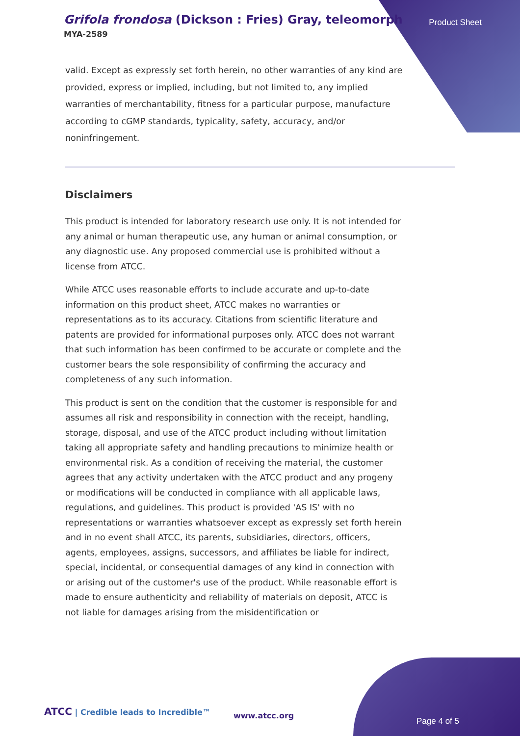Grifola frondosa (Dickson : Fries) Gray, teleomorph
MYA-2589
Product Sheet
valid. Except as expressly set forth herein, no other warranties of any kind are provided, express or implied, including, but not limited to, any implied warranties of merchantability, fitness for a particular purpose, manufacture according to cGMP standards, typicality, safety, accuracy, and/or noninfringement.
Disclaimers
This product is intended for laboratory research use only. It is not intended for any animal or human therapeutic use, any human or animal consumption, or any diagnostic use. Any proposed commercial use is prohibited without a license from ATCC.
While ATCC uses reasonable efforts to include accurate and up-to-date information on this product sheet, ATCC makes no warranties or representations as to its accuracy. Citations from scientific literature and patents are provided for informational purposes only. ATCC does not warrant that such information has been confirmed to be accurate or complete and the customer bears the sole responsibility of confirming the accuracy and completeness of any such information.
This product is sent on the condition that the customer is responsible for and assumes all risk and responsibility in connection with the receipt, handling, storage, disposal, and use of the ATCC product including without limitation taking all appropriate safety and handling precautions to minimize health or environmental risk. As a condition of receiving the material, the customer agrees that any activity undertaken with the ATCC product and any progeny or modifications will be conducted in compliance with all applicable laws, regulations, and guidelines. This product is provided 'AS IS' with no representations or warranties whatsoever except as expressly set forth herein and in no event shall ATCC, its parents, subsidiaries, directors, officers, agents, employees, assigns, successors, and affiliates be liable for indirect, special, incidental, or consequential damages of any kind in connection with or arising out of the customer's use of the product. While reasonable effort is made to ensure authenticity and reliability of materials on deposit, ATCC is not liable for damages arising from the misidentification or
ATCC | Credible leads to Incredible™
www.atcc.org
Page 4 of 5